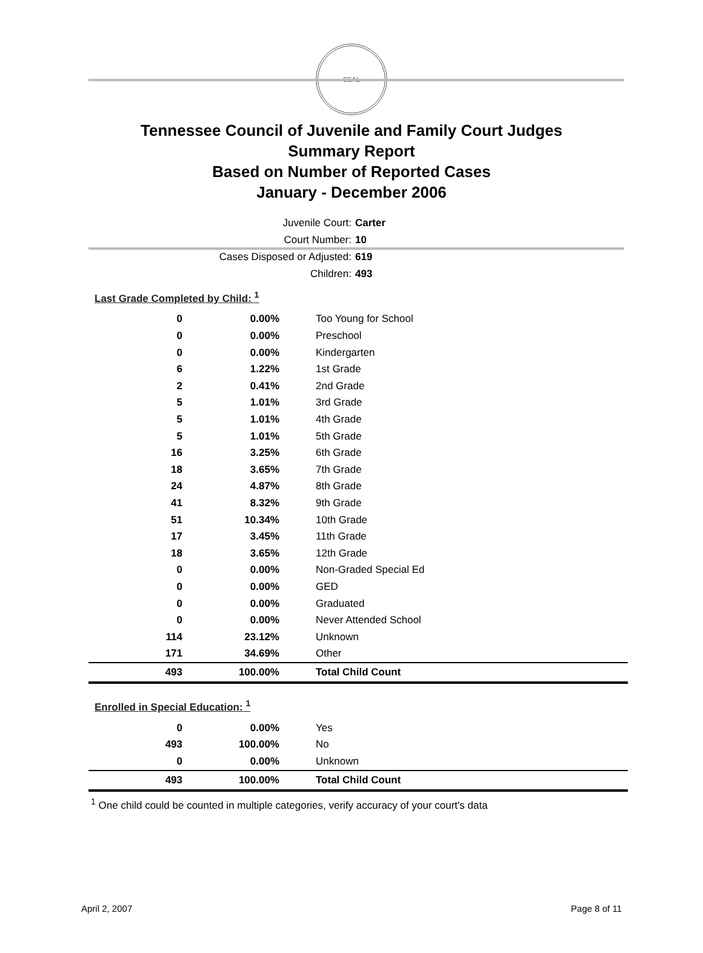SEAL
Tennessee Council of Juvenile and Family Court Judges
Summary Report
Based on Number of Reported Cases
January - December 2006
Juvenile Court: Carter
Court Number: 10
Cases Disposed or Adjusted: 619
Children: 493
Last Grade Completed by Child: <sup>1</sup>
| 0 | 0.00% | Too Young for School |
| 0 | 0.00% | Preschool |
| 0 | 0.00% | Kindergarten |
| 6 | 1.22% | 1st Grade |
| 2 | 0.41% | 2nd Grade |
| 5 | 1.01% | 3rd Grade |
| 5 | 1.01% | 4th Grade |
| 5 | 1.01% | 5th Grade |
| 16 | 3.25% | 6th Grade |
| 18 | 3.65% | 7th Grade |
| 24 | 4.87% | 8th Grade |
| 41 | 8.32% | 9th Grade |
| 51 | 10.34% | 10th Grade |
| 17 | 3.45% | 11th Grade |
| 18 | 3.65% | 12th Grade |
| 0 | 0.00% | Non-Graded Special Ed |
| 0 | 0.00% | GED |
| 0 | 0.00% | Graduated |
| 0 | 0.00% | Never Attended School |
| 114 | 23.12% | Unknown |
| 171 | 34.69% | Other |
| 493 | 100.00% | Total Child Count |
Enrolled in Special Education: <sup>1</sup>
| 0 | 0.00% | Yes |
| 493 | 100.00% | No |
| 0 | 0.00% | Unknown |
| 493 | 100.00% | Total Child Count |
<sup>1</sup> One child could be counted in multiple categories, verify accuracy of your court's data
April 2, 2007 Page 8 of 11